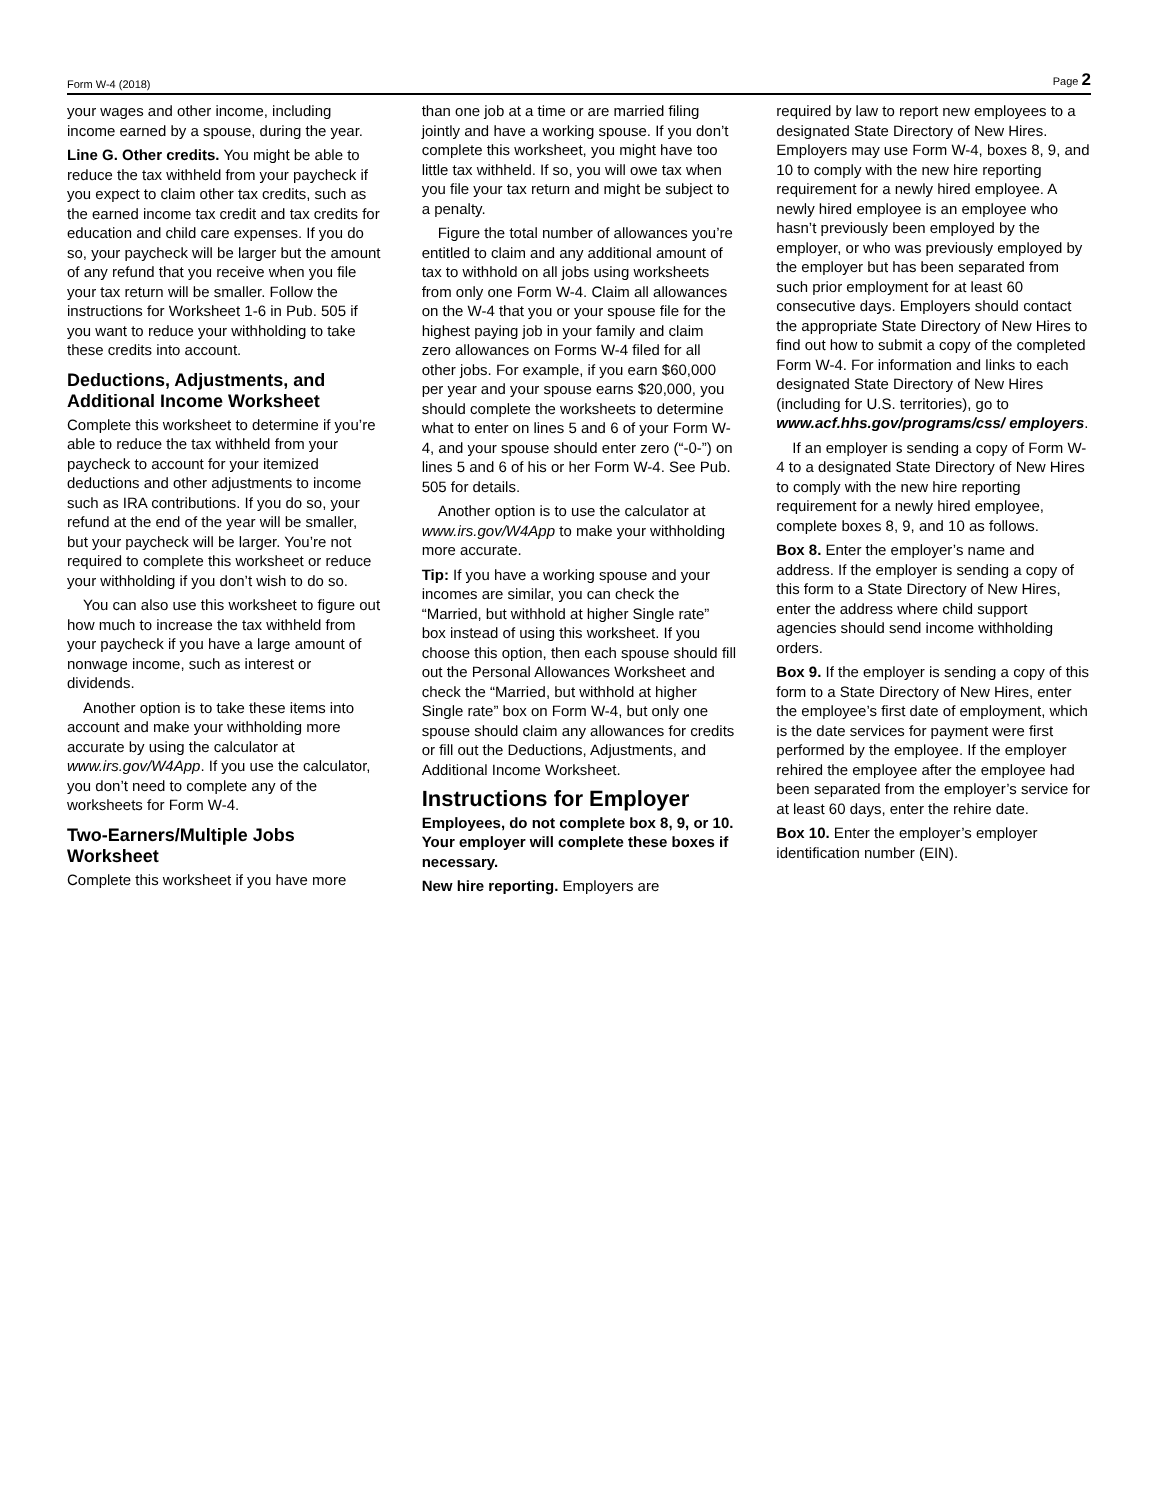Form W-4 (2018) Page 2
your wages and other income, including income earned by a spouse, during the year.
Line G. Other credits. You might be able to reduce the tax withheld from your paycheck if you expect to claim other tax credits, such as the earned income tax credit and tax credits for education and child care expenses. If you do so, your paycheck will be larger but the amount of any refund that you receive when you file your tax return will be smaller. Follow the instructions for Worksheet 1-6 in Pub. 505 if you want to reduce your withholding to take these credits into account.
Deductions, Adjustments, and Additional Income Worksheet
Complete this worksheet to determine if you’re able to reduce the tax withheld from your paycheck to account for your itemized deductions and other adjustments to income such as IRA contributions. If you do so, your refund at the end of the year will be smaller, but your paycheck will be larger. You’re not required to complete this worksheet or reduce your withholding if you don’t wish to do so.
You can also use this worksheet to figure out how much to increase the tax withheld from your paycheck if you have a large amount of nonwage income, such as interest or dividends.
Another option is to take these items into account and make your withholding more accurate by using the calculator at www.irs.gov/W4App. If you use the calculator, you don’t need to complete any of the worksheets for Form W-4.
Two-Earners/Multiple Jobs Worksheet
Complete this worksheet if you have more
than one job at a time or are married filing jointly and have a working spouse. If you don’t complete this worksheet, you might have too little tax withheld. If so, you will owe tax when you file your tax return and might be subject to a penalty.
Figure the total number of allowances you’re entitled to claim and any additional amount of tax to withhold on all jobs using worksheets from only one Form W-4. Claim all allowances on the W-4 that you or your spouse file for the highest paying job in your family and claim zero allowances on Forms W-4 filed for all other jobs. For example, if you earn $60,000 per year and your spouse earns $20,000, you should complete the worksheets to determine what to enter on lines 5 and 6 of your Form W-4, and your spouse should enter zero (“-0-”) on lines 5 and 6 of his or her Form W-4. See Pub. 505 for details.
Another option is to use the calculator at www.irs.gov/W4App to make your withholding more accurate.
Tip: If you have a working spouse and your incomes are similar, you can check the “Married, but withhold at higher Single rate” box instead of using this worksheet. If you choose this option, then each spouse should fill out the Personal Allowances Worksheet and check the “Married, but withhold at higher Single rate” box on Form W-4, but only one spouse should claim any allowances for credits or fill out the Deductions, Adjustments, and Additional Income Worksheet.
Instructions for Employer
Employees, do not complete box 8, 9, or 10. Your employer will complete these boxes if necessary.
New hire reporting. Employers are
required by law to report new employees to a designated State Directory of New Hires. Employers may use Form W-4, boxes 8, 9, and 10 to comply with the new hire reporting requirement for a newly hired employee. A newly hired employee is an employee who hasn’t previously been employed by the employer, or who was previously employed by the employer but has been separated from such prior employment for at least 60 consecutive days. Employers should contact the appropriate State Directory of New Hires to find out how to submit a copy of the completed Form W-4. For information and links to each designated State Directory of New Hires (including for U.S. territories), go to www.acf.hhs.gov/programs/css/ employers.
If an employer is sending a copy of Form W-4 to a designated State Directory of New Hires to comply with the new hire reporting requirement for a newly hired employee, complete boxes 8, 9, and 10 as follows.
Box 8. Enter the employer’s name and address. If the employer is sending a copy of this form to a State Directory of New Hires, enter the address where child support agencies should send income withholding orders.
Box 9. If the employer is sending a copy of this form to a State Directory of New Hires, enter the employee’s first date of employment, which is the date services for payment were first performed by the employee. If the employer rehired the employee after the employee had been separated from the employer’s service for at least 60 days, enter the rehire date.
Box 10. Enter the employer’s employer identification number (EIN).